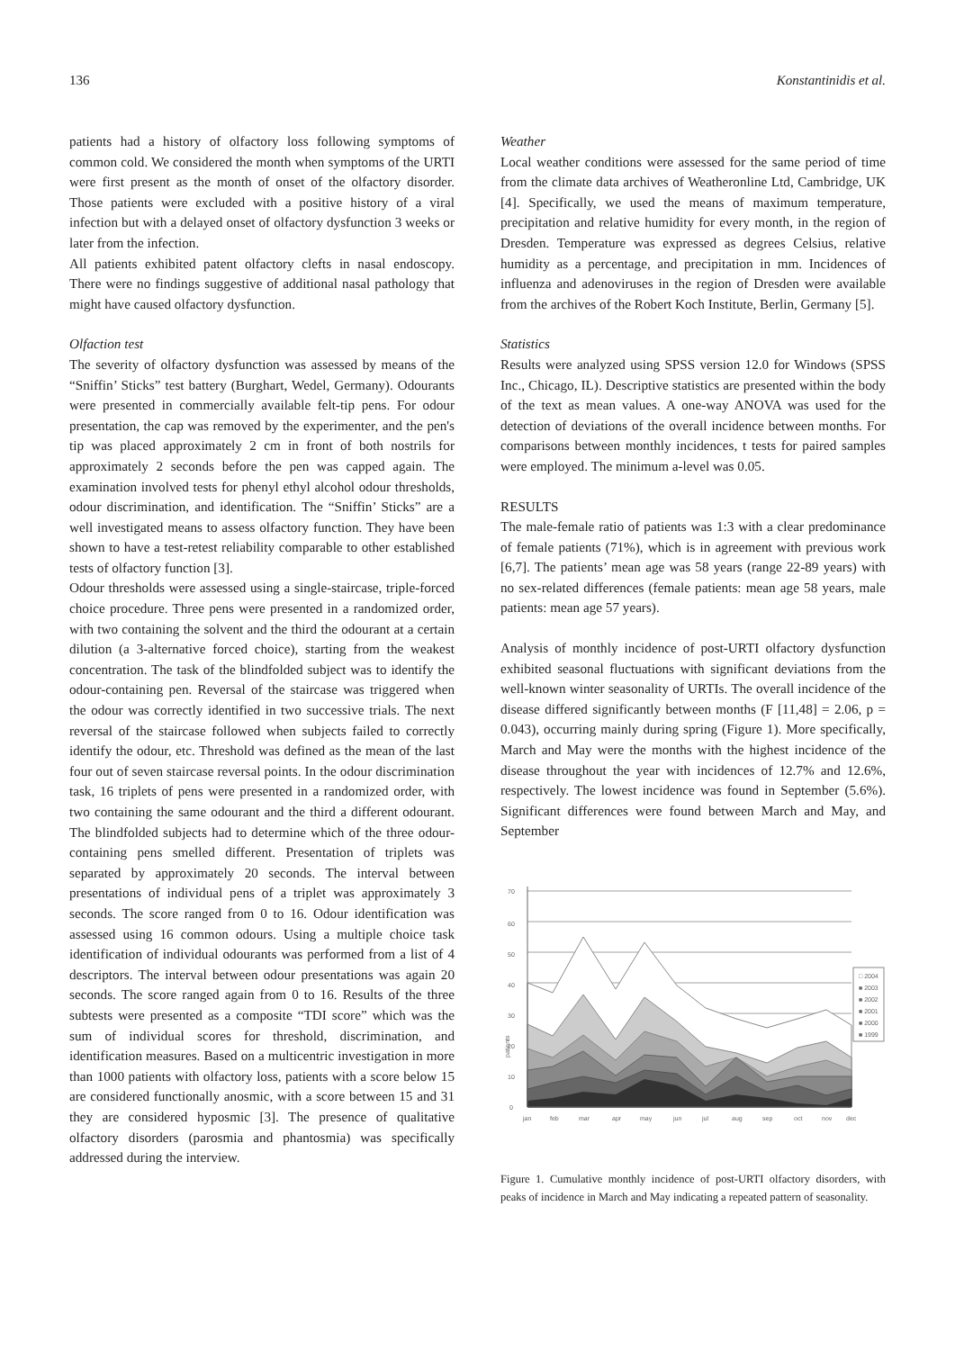136 Konstantinidis et al.
patients had a history of olfactory loss following symptoms of common cold. We considered the month when symptoms of the URTI were first present as the month of onset of the olfactory disorder. Those patients were excluded with a positive history of a viral infection but with a delayed onset of olfactory dysfunction 3 weeks or later from the infection.
All patients exhibited patent olfactory clefts in nasal endoscopy. There were no findings suggestive of additional nasal pathology that might have caused olfactory dysfunction.
Olfaction test
The severity of olfactory dysfunction was assessed by means of the “Sniffin’ Sticks” test battery (Burghart, Wedel, Germany). Odourants were presented in commercially available felt-tip pens. For odour presentation, the cap was removed by the experimenter, and the pen's tip was placed approximately 2 cm in front of both nostrils for approximately 2 seconds before the pen was capped again. The examination involved tests for phenyl ethyl alcohol odour thresholds, odour discrimination, and identification. The “Sniffin’ Sticks” are a well investigated means to assess olfactory function. They have been shown to have a test-retest reliability comparable to other established tests of olfactory function [3].
Odour thresholds were assessed using a single-staircase, triple-forced choice procedure. Three pens were presented in a randomized order, with two containing the solvent and the third the odourant at a certain dilution (a 3-alternative forced choice), starting from the weakest concentration. The task of the blindfolded subject was to identify the odour-containing pen. Reversal of the staircase was triggered when the odour was correctly identified in two successive trials. The next reversal of the staircase followed when subjects failed to correctly identify the odour, etc. Threshold was defined as the mean of the last four out of seven staircase reversal points. In the odour discrimination task, 16 triplets of pens were presented in a randomized order, with two containing the same odourant and the third a different odourant. The blindfolded subjects had to determine which of the three odour-containing pens smelled different. Presentation of triplets was separated by approximately 20 seconds. The interval between presentations of individual pens of a triplet was approximately 3 seconds. The score ranged from 0 to 16. Odour identification was assessed using 16 common odours. Using a multiple choice task identification of individual odourants was performed from a list of 4 descriptors. The interval between odour presentations was again 20 seconds. The score ranged again from 0 to 16. Results of the three subtests were presented as a composite “TDI score” which was the sum of individual scores for threshold, discrimination, and identification measures. Based on a multicentric investigation in more than 1000 patients with olfactory loss, patients with a score below 15 are considered functionally anosmic, with a score between 15 and 31 they are considered hyposmic [3]. The presence of qualitative olfactory disorders (parosmia and phantosmia) was specifically addressed during the interview.
Weather
Local weather conditions were assessed for the same period of time from the climate data archives of Weatheronline Ltd, Cambridge, UK [4]. Specifically, we used the means of maximum temperature, precipitation and relative humidity for every month, in the region of Dresden. Temperature was expressed as degrees Celsius, relative humidity as a percentage, and precipitation in mm. Incidences of influenza and adenoviruses in the region of Dresden were available from the archives of the Robert Koch Institute, Berlin, Germany [5].
Statistics
Results were analyzed using SPSS version 12.0 for Windows (SPSS Inc., Chicago, IL). Descriptive statistics are presented within the body of the text as mean values. A one-way ANOVA was used for the detection of deviations of the overall incidence between months. For comparisons between monthly incidences, t tests for paired samples were employed. The minimum a-level was 0.05.
RESULTS
The male-female ratio of patients was 1:3 with a clear predominance of female patients (71%), which is in agreement with previous work [6,7]. The patients’ mean age was 58 years (range 22-89 years) with no sex-related differences (female patients: mean age 58 years, male patients: mean age 57 years).
Analysis of monthly incidence of post-URTI olfactory dysfunction exhibited seasonal fluctuations with significant deviations from the well-known winter seasonality of URTIs. The overall incidence of the disease differed significantly between months (F [11,48] = 2.06, p = 0.043), occurring mainly during spring (Figure 1). More specifically, March and May were the months with the highest incidence of the disease throughout the year with incidences of 12.7% and 12.6%, respectively. The lowest incidence was found in September (5.6%). Significant differences were found between March and May, and September
patients
0
10
20
30
40
50
60
70
jan
feb
mar
apr
may
jun
jul
aug
sep
oct
nov
dec
□ 2004
■ 2003
■ 2002
■ 2001
■ 2000
■ 1999
Figure 1. Cumulative monthly incidence of post-URTI olfactory disorders, with peaks of incidence in March and May indicating a repeated pattern of seasonality.